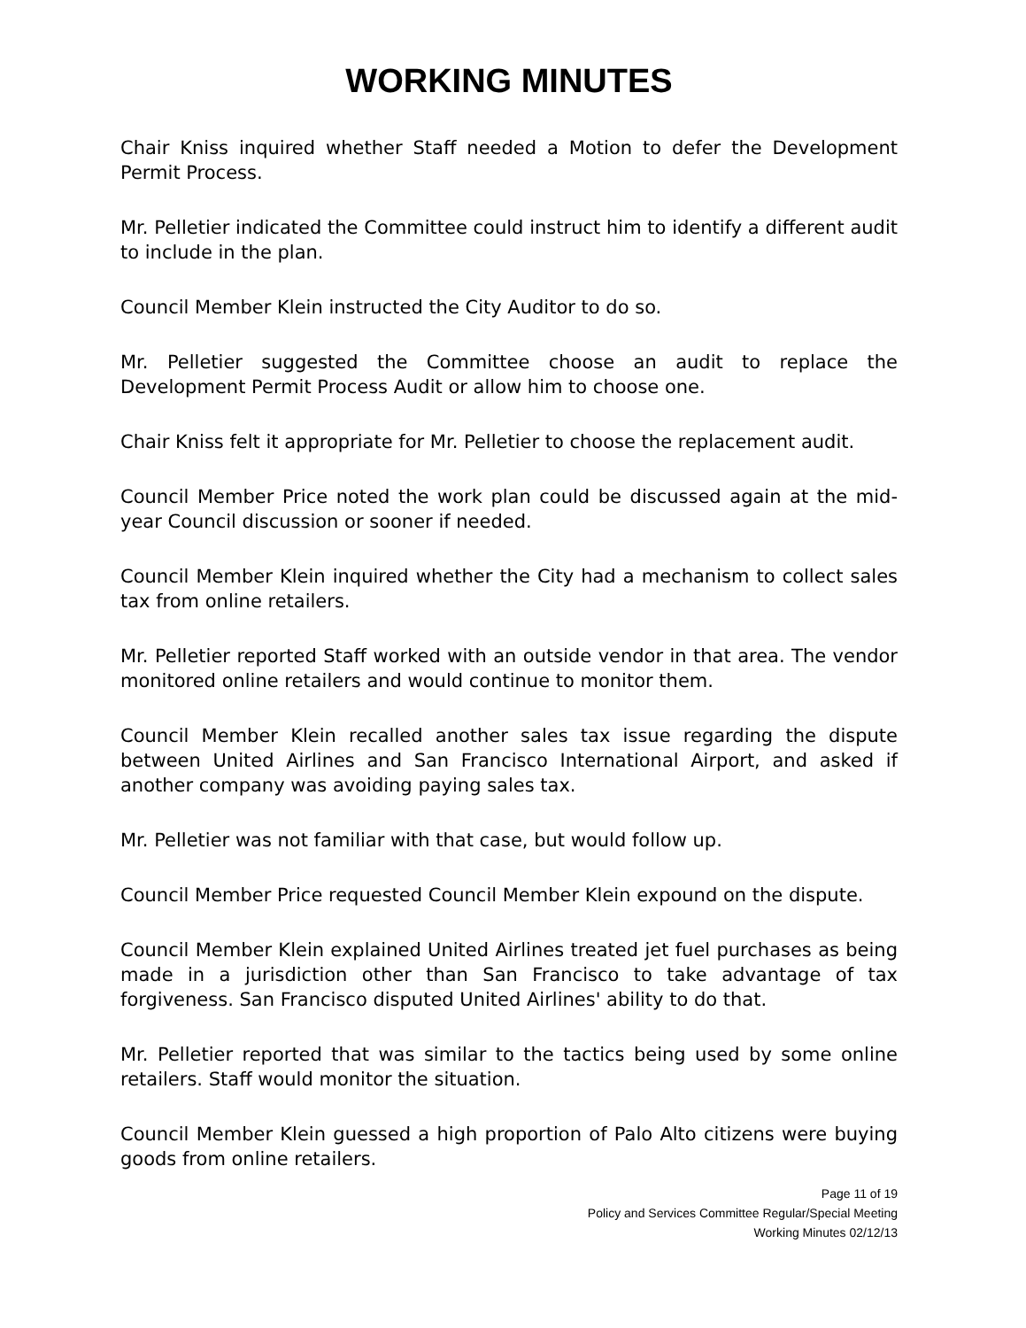WORKING MINUTES
Chair Kniss inquired whether Staff needed a Motion to defer the Development Permit Process.
Mr. Pelletier indicated the Committee could instruct him to identify a different audit to include in the plan.
Council Member Klein instructed the City Auditor to do so.
Mr. Pelletier suggested the Committee choose an audit to replace the Development Permit Process Audit or allow him to choose one.
Chair Kniss felt it appropriate for Mr. Pelletier to choose the replacement audit.
Council Member Price noted the work plan could be discussed again at the mid-year Council discussion or sooner if needed.
Council Member Klein inquired whether the City had a mechanism to collect sales tax from online retailers.
Mr. Pelletier reported Staff worked with an outside vendor in that area. The vendor monitored online retailers and would continue to monitor them.
Council Member Klein recalled another sales tax issue regarding the dispute between United Airlines and San Francisco International Airport, and asked if another company was avoiding paying sales tax.
Mr. Pelletier was not familiar with that case, but would follow up.
Council Member Price requested Council Member Klein expound on the dispute.
Council Member Klein explained United Airlines treated jet fuel purchases as being made in a jurisdiction other than San Francisco to take advantage of tax forgiveness. San Francisco disputed United Airlines' ability to do that.
Mr. Pelletier reported that was similar to the tactics being used by some online retailers. Staff would monitor the situation.
Council Member Klein guessed a high proportion of Palo Alto citizens were buying goods from online retailers.
Page 11 of 19
Policy and Services Committee Regular/Special Meeting
Working Minutes 02/12/13